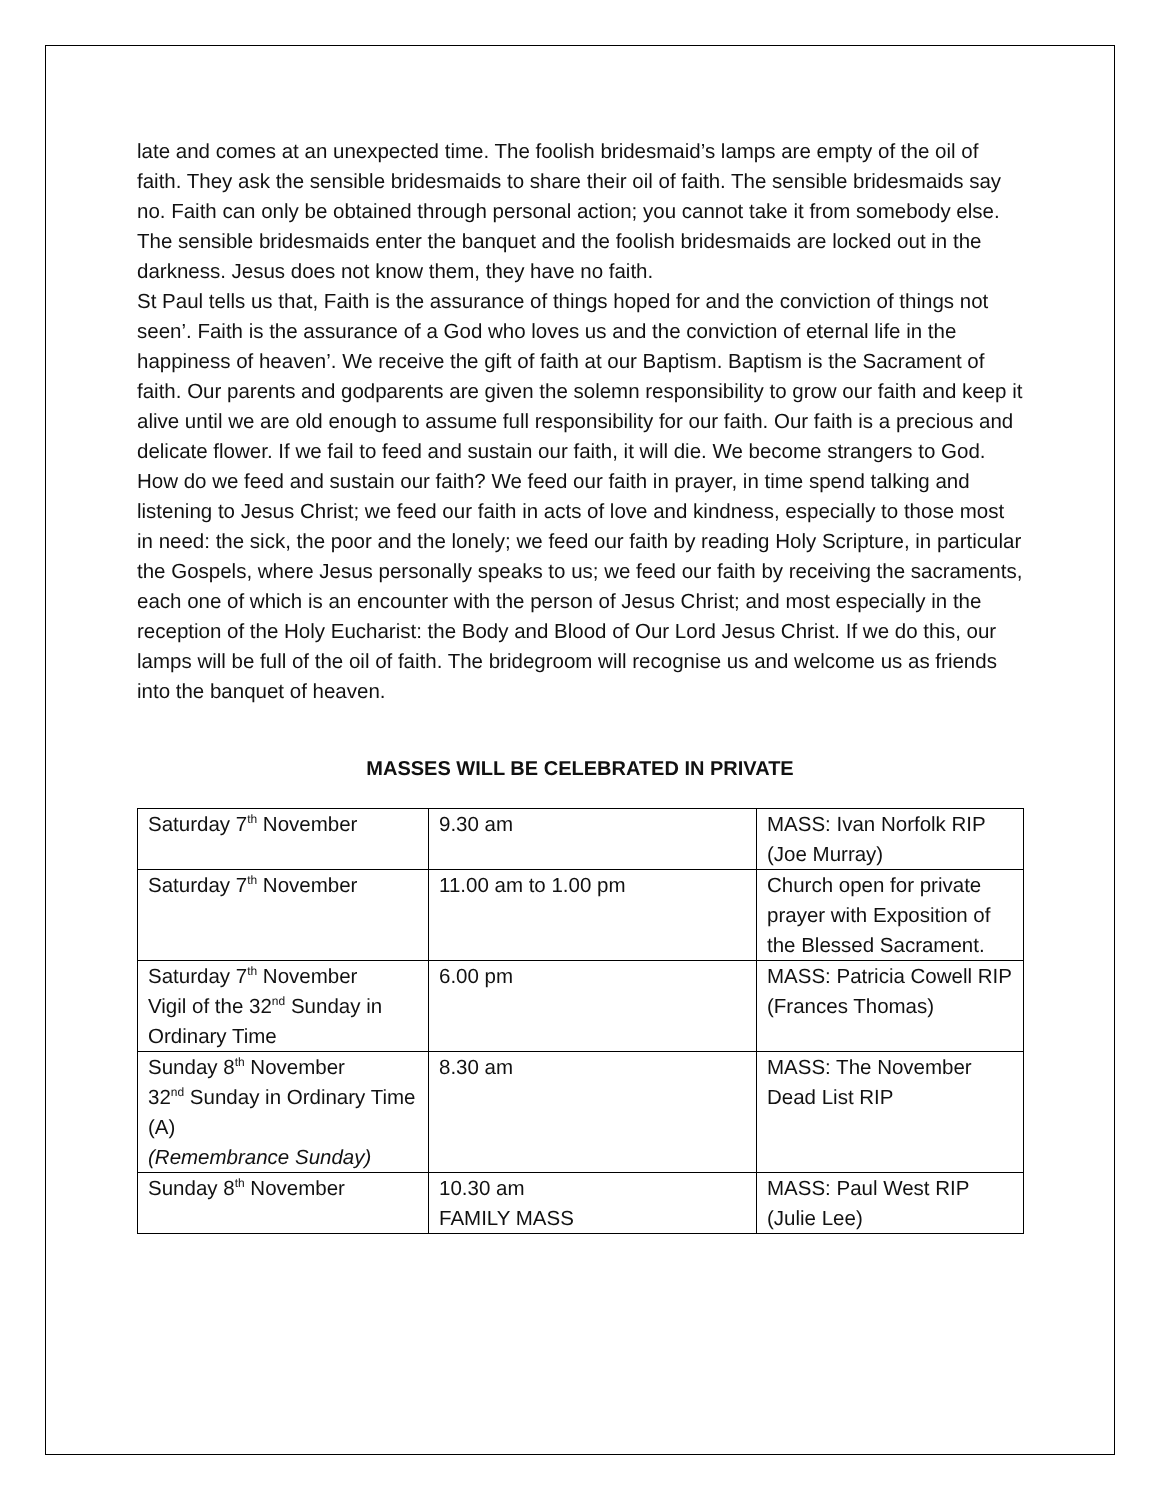late and comes at an unexpected time. The foolish bridesmaid’s lamps are empty of the oil of faith. They ask the sensible bridesmaids to share their oil of faith. The sensible bridesmaids say no. Faith can only be obtained through personal action; you cannot take it from somebody else. The sensible bridesmaids enter the banquet and the foolish bridesmaids are locked out in the darkness. Jesus does not know them, they have no faith.
St Paul tells us that, Faith is the assurance of things hoped for and the conviction of things not seen’. Faith is the assurance of a God who loves us and the conviction of eternal life in the happiness of heaven’. We receive the gift of faith at our Baptism. Baptism is the Sacrament of faith. Our parents and godparents are given the solemn responsibility to grow our faith and keep it alive until we are old enough to assume full responsibility for our faith. Our faith is a precious and delicate flower. If we fail to feed and sustain our faith, it will die. We become strangers to God.
How do we feed and sustain our faith? We feed our faith in prayer, in time spend talking and listening to Jesus Christ; we feed our faith in acts of love and kindness, especially to those most in need: the sick, the poor and the lonely; we feed our faith by reading Holy Scripture, in particular the Gospels, where Jesus personally speaks to us; we feed our faith by receiving the sacraments, each one of which is an encounter with the person of Jesus Christ; and most especially in the reception of the Holy Eucharist: the Body and Blood of Our Lord Jesus Christ. If we do this, our lamps will be full of the oil of faith. The bridegroom will recognise us and welcome us as friends into the banquet of heaven.
MASSES WILL BE CELEBRATED IN PRIVATE
| Saturday 7<sup>th</sup> November | 9.30 am | MASS: Ivan Norfolk RIP (Joe Murray) |
| Saturday 7<sup>th</sup> November | 11.00 am to 1.00 pm | Church open for private prayer with Exposition of the Blessed Sacrament. |
| Saturday 7<sup>th</sup> November Vigil of the 32<sup>nd</sup> Sunday in Ordinary Time | 6.00 pm | MASS: Patricia Cowell RIP (Frances Thomas) |
| Sunday 8<sup>th</sup> November 32<sup>nd</sup> Sunday in Ordinary Time (A) (Remembrance Sunday) | 8.30 am | MASS: The November Dead List RIP |
| Sunday 8<sup>th</sup> November | 10.30 am FAMILY MASS | MASS: Paul West RIP (Julie Lee) |